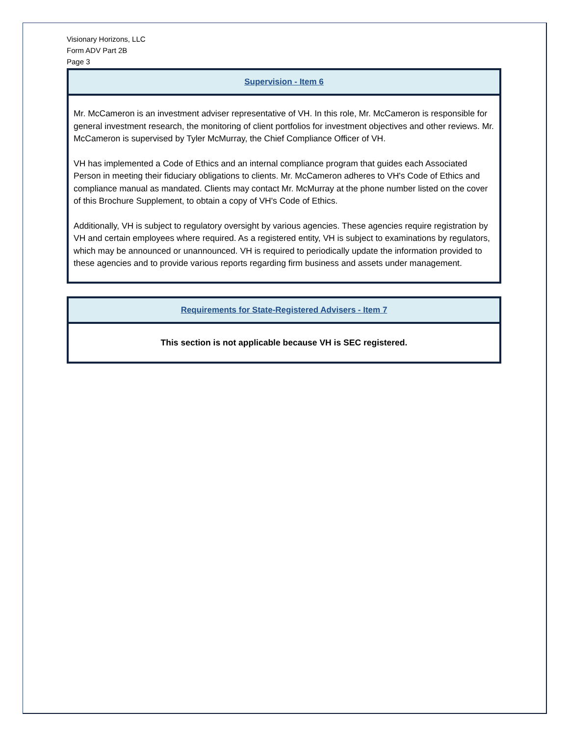Visionary Horizons, LLC
Form ADV Part 2B
Page 3
Supervision - Item 6
Mr. McCameron is an investment adviser representative of VH. In this role, Mr. McCameron is responsible for general investment research, the monitoring of client portfolios for investment objectives and other reviews. Mr. McCameron is supervised by Tyler McMurray, the Chief Compliance Officer of VH.
VH has implemented a Code of Ethics and an internal compliance program that guides each Associated Person in meeting their fiduciary obligations to clients. Mr. McCameron adheres to VH's Code of Ethics and compliance manual as mandated. Clients may contact Mr. McMurray at the phone number listed on the cover of this Brochure Supplement, to obtain a copy of VH's Code of Ethics.
Additionally, VH is subject to regulatory oversight by various agencies. These agencies require registration by VH and certain employees where required. As a registered entity, VH is subject to examinations by regulators, which may be announced or unannounced. VH is required to periodically update the information provided to these agencies and to provide various reports regarding firm business and assets under management.
Requirements for State-Registered Advisers - Item 7
This section is not applicable because VH is SEC registered.